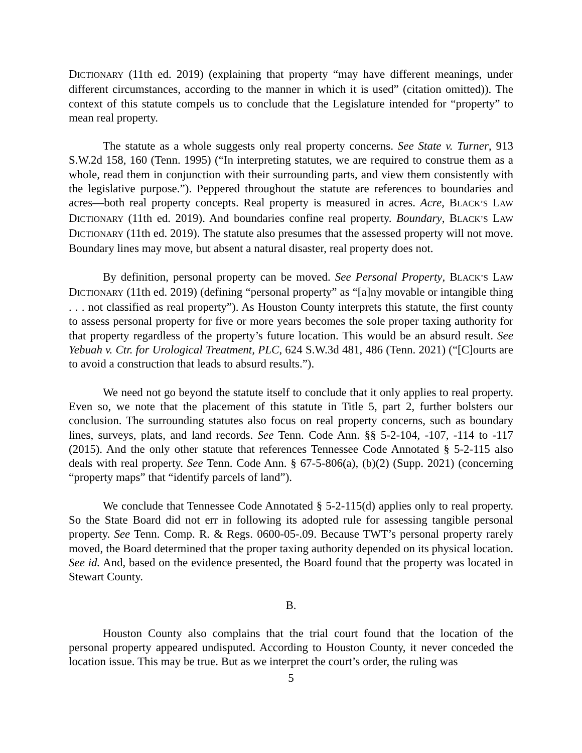DICTIONARY (11th ed. 2019) (explaining that property “may have different meanings, under different circumstances, according to the manner in which it is used” (citation omitted)). The context of this statute compels us to conclude that the Legislature intended for “property” to mean real property.
The statute as a whole suggests only real property concerns. See State v. Turner, 913 S.W.2d 158, 160 (Tenn. 1995) (“In interpreting statutes, we are required to construe them as a whole, read them in conjunction with their surrounding parts, and view them consistently with the legislative purpose.”). Peppered throughout the statute are references to boundaries and acres—both real property concepts. Real property is measured in acres. Acre, BLACK’S LAW DICTIONARY (11th ed. 2019). And boundaries confine real property. Boundary, BLACK’S LAW DICTIONARY (11th ed. 2019). The statute also presumes that the assessed property will not move. Boundary lines may move, but absent a natural disaster, real property does not.
By definition, personal property can be moved. See Personal Property, BLACK’S LAW DICTIONARY (11th ed. 2019) (defining “personal property” as “[a]ny movable or intangible thing . . . not classified as real property”). As Houston County interprets this statute, the first county to assess personal property for five or more years becomes the sole proper taxing authority for that property regardless of the property’s future location. This would be an absurd result. See Yebuah v. Ctr. for Urological Treatment, PLC, 624 S.W.3d 481, 486 (Tenn. 2021) (“[C]ourts are to avoid a construction that leads to absurd results.”).
We need not go beyond the statute itself to conclude that it only applies to real property. Even so, we note that the placement of this statute in Title 5, part 2, further bolsters our conclusion. The surrounding statutes also focus on real property concerns, such as boundary lines, surveys, plats, and land records. See Tenn. Code Ann. §§ 5-2-104, -107, -114 to -117 (2015). And the only other statute that references Tennessee Code Annotated § 5-2-115 also deals with real property. See Tenn. Code Ann. § 67-5-806(a), (b)(2) (Supp. 2021) (concerning “property maps” that “identify parcels of land”).
We conclude that Tennessee Code Annotated § 5-2-115(d) applies only to real property. So the State Board did not err in following its adopted rule for assessing tangible personal property. See Tenn. Comp. R. & Regs. 0600-05-.09. Because TWT’s personal property rarely moved, the Board determined that the proper taxing authority depended on its physical location. See id. And, based on the evidence presented, the Board found that the property was located in Stewart County.
B.
Houston County also complains that the trial court found that the location of the personal property appeared undisputed. According to Houston County, it never conceded the location issue. This may be true. But as we interpret the court’s order, the ruling was
5